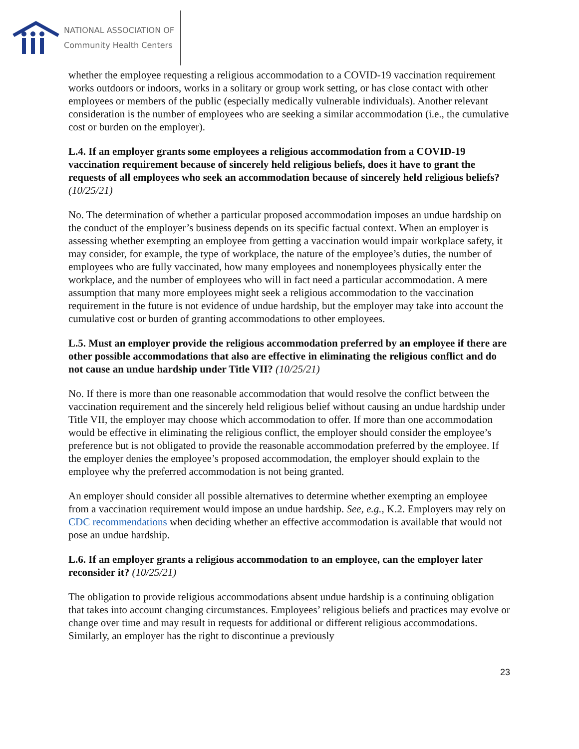NATIONAL ASSOCIATION OF
Community Health Centers
whether the employee requesting a religious accommodation to a COVID-19 vaccination requirement works outdoors or indoors, works in a solitary or group work setting, or has close contact with other employees or members of the public (especially medically vulnerable individuals). Another relevant consideration is the number of employees who are seeking a similar accommodation (i.e., the cumulative cost or burden on the employer).
L.4. If an employer grants some employees a religious accommodation from a COVID-19 vaccination requirement because of sincerely held religious beliefs, does it have to grant the requests of all employees who seek an accommodation because of sincerely held religious beliefs? (10/25/21)
No. The determination of whether a particular proposed accommodation imposes an undue hardship on the conduct of the employer’s business depends on its specific factual context. When an employer is assessing whether exempting an employee from getting a vaccination would impair workplace safety, it may consider, for example, the type of workplace, the nature of the employee’s duties, the number of employees who are fully vaccinated, how many employees and nonemployees physically enter the workplace, and the number of employees who will in fact need a particular accommodation. A mere assumption that many more employees might seek a religious accommodation to the vaccination requirement in the future is not evidence of undue hardship, but the employer may take into account the cumulative cost or burden of granting accommodations to other employees.
L.5. Must an employer provide the religious accommodation preferred by an employee if there are other possible accommodations that also are effective in eliminating the religious conflict and do not cause an undue hardship under Title VII? (10/25/21)
No. If there is more than one reasonable accommodation that would resolve the conflict between the vaccination requirement and the sincerely held religious belief without causing an undue hardship under Title VII, the employer may choose which accommodation to offer. If more than one accommodation would be effective in eliminating the religious conflict, the employer should consider the employee’s preference but is not obligated to provide the reasonable accommodation preferred by the employee. If the employer denies the employee’s proposed accommodation, the employer should explain to the employee why the preferred accommodation is not being granted.
An employer should consider all possible alternatives to determine whether exempting an employee from a vaccination requirement would impose an undue hardship. See, e.g., K.2. Employers may rely on CDC recommendations when deciding whether an effective accommodation is available that would not pose an undue hardship.
L.6. If an employer grants a religious accommodation to an employee, can the employer later reconsider it? (10/25/21)
The obligation to provide religious accommodations absent undue hardship is a continuing obligation that takes into account changing circumstances. Employees’ religious beliefs and practices may evolve or change over time and may result in requests for additional or different religious accommodations. Similarly, an employer has the right to discontinue a previously
23